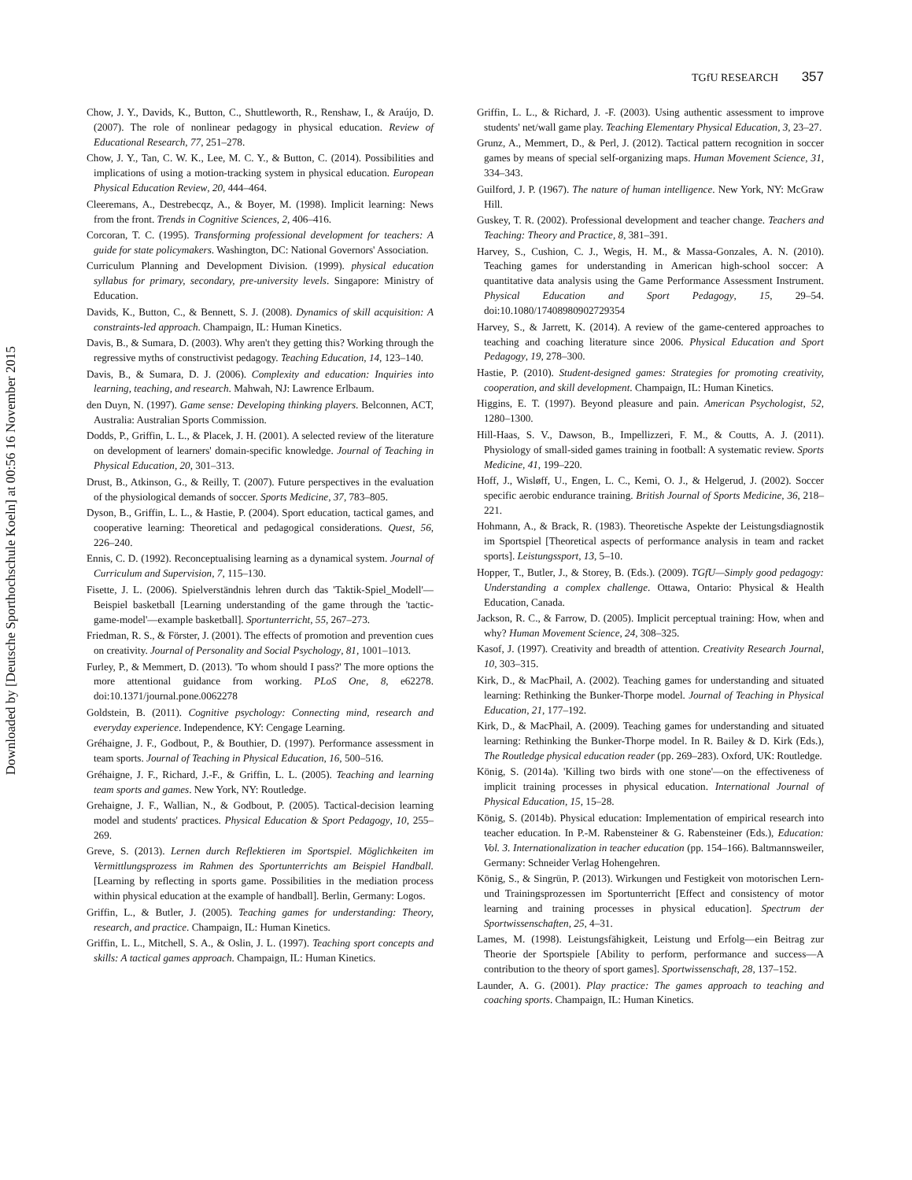Downloaded by [Deutsche Sporthochschule Koeln] at 00:56 16 November 2015
TGfU RESEARCH 357
Chow, J. Y., Davids, K., Button, C., Shuttleworth, R., Renshaw, I., & Araújo, D. (2007). The role of nonlinear pedagogy in physical education. Review of Educational Research, 77, 251–278.
Chow, J. Y., Tan, C. W. K., Lee, M. C. Y., & Button, C. (2014). Possibilities and implications of using a motion-tracking system in physical education. European Physical Education Review, 20, 444–464.
Cleeremans, A., Destrebecqz, A., & Boyer, M. (1998). Implicit learning: News from the front. Trends in Cognitive Sciences, 2, 406–416.
Corcoran, T. C. (1995). Transforming professional development for teachers: A guide for state policymakers. Washington, DC: National Governors' Association.
Curriculum Planning and Development Division. (1999). physical education syllabus for primary, secondary, pre-university levels. Singapore: Ministry of Education.
Davids, K., Button, C., & Bennett, S. J. (2008). Dynamics of skill acquisition: A constraints-led approach. Champaign, IL: Human Kinetics.
Davis, B., & Sumara, D. (2003). Why aren't they getting this? Working through the regressive myths of constructivist pedagogy. Teaching Education, 14, 123–140.
Davis, B., & Sumara, D. J. (2006). Complexity and education: Inquiries into learning, teaching, and research. Mahwah, NJ: Lawrence Erlbaum.
den Duyn, N. (1997). Game sense: Developing thinking players. Belconnen, ACT, Australia: Australian Sports Commission.
Dodds, P., Griffin, L. L., & Placek, J. H. (2001). A selected review of the literature on development of learners' domain-specific knowledge. Journal of Teaching in Physical Education, 20, 301–313.
Drust, B., Atkinson, G., & Reilly, T. (2007). Future perspectives in the evaluation of the physiological demands of soccer. Sports Medicine, 37, 783–805.
Dyson, B., Griffin, L. L., & Hastie, P. (2004). Sport education, tactical games, and cooperative learning: Theoretical and pedagogical considerations. Quest, 56, 226–240.
Ennis, C. D. (1992). Reconceptualising learning as a dynamical system. Journal of Curriculum and Supervision, 7, 115–130.
Fisette, J. L. (2006). Spielverständnis lehren durch das 'Taktik-Spiel_Modell'—Beispiel basketball [Learning understanding of the game through the 'tactic-game-model'—example basketball]. Sportunterricht, 55, 267–273.
Friedman, R. S., & Förster, J. (2001). The effects of promotion and prevention cues on creativity. Journal of Personality and Social Psychology, 81, 1001–1013.
Furley, P., & Memmert, D. (2013). 'To whom should I pass?' The more options the more attentional guidance from working. PLoS One, 8, e62278. doi:10.1371/journal.pone.0062278
Goldstein, B. (2011). Cognitive psychology: Connecting mind, research and everyday experience. Independence, KY: Cengage Learning.
Gréhaigne, J. F., Godbout, P., & Bouthier, D. (1997). Performance assessment in team sports. Journal of Teaching in Physical Education, 16, 500–516.
Gréhaigne, J. F., Richard, J.-F., & Griffin, L. L. (2005). Teaching and learning team sports and games. New York, NY: Routledge.
Grehaigne, J. F., Wallian, N., & Godbout, P. (2005). Tactical-decision learning model and students' practices. Physical Education & Sport Pedagogy, 10, 255–269.
Greve, S. (2013). Lernen durch Reflektieren im Sportspiel. Möglichkeiten im Vermittlungsprozess im Rahmen des Sportunterrichts am Beispiel Handball. [Learning by reflecting in sports game. Possibilities in the mediation process within physical education at the example of handball]. Berlin, Germany: Logos.
Griffin, L., & Butler, J. (2005). Teaching games for understanding: Theory, research, and practice. Champaign, IL: Human Kinetics.
Griffin, L. L., Mitchell, S. A., & Oslin, J. L. (1997). Teaching sport concepts and skills: A tactical games approach. Champaign, IL: Human Kinetics.
Griffin, L. L., & Richard, J. -F. (2003). Using authentic assessment to improve students' net/wall game play. Teaching Elementary Physical Education, 3, 23–27.
Grunz, A., Memmert, D., & Perl, J. (2012). Tactical pattern recognition in soccer games by means of special self-organizing maps. Human Movement Science, 31, 334–343.
Guilford, J. P. (1967). The nature of human intelligence. New York, NY: McGraw Hill.
Guskey, T. R. (2002). Professional development and teacher change. Teachers and Teaching: Theory and Practice, 8, 381–391.
Harvey, S., Cushion, C. J., Wegis, H. M., & Massa-Gonzales, A. N. (2010). Teaching games for understanding in American high-school soccer: A quantitative data analysis using the Game Performance Assessment Instrument. Physical Education and Sport Pedagogy, 15, 29–54. doi:10.1080/17408980902729354
Harvey, S., & Jarrett, K. (2014). A review of the game-centered approaches to teaching and coaching literature since 2006. Physical Education and Sport Pedagogy, 19, 278–300.
Hastie, P. (2010). Student-designed games: Strategies for promoting creativity, cooperation, and skill development. Champaign, IL: Human Kinetics.
Higgins, E. T. (1997). Beyond pleasure and pain. American Psychologist, 52, 1280–1300.
Hill-Haas, S. V., Dawson, B., Impellizzeri, F. M., & Coutts, A. J. (2011). Physiology of small-sided games training in football: A systematic review. Sports Medicine, 41, 199–220.
Hoff, J., Wisløff, U., Engen, L. C., Kemi, O. J., & Helgerud, J. (2002). Soccer specific aerobic endurance training. British Journal of Sports Medicine, 36, 218–221.
Hohmann, A., & Brack, R. (1983). Theoretische Aspekte der Leistungsdiagnostik im Sportspiel [Theoretical aspects of performance analysis in team and racket sports]. Leistungssport, 13, 5–10.
Hopper, T., Butler, J., & Storey, B. (Eds.). (2009). TGfU—Simply good pedagogy: Understanding a complex challenge. Ottawa, Ontario: Physical & Health Education, Canada.
Jackson, R. C., & Farrow, D. (2005). Implicit perceptual training: How, when and why? Human Movement Science, 24, 308–325.
Kasof, J. (1997). Creativity and breadth of attention. Creativity Research Journal, 10, 303–315.
Kirk, D., & MacPhail, A. (2002). Teaching games for understanding and situated learning: Rethinking the Bunker-Thorpe model. Journal of Teaching in Physical Education, 21, 177–192.
Kirk, D., & MacPhail, A. (2009). Teaching games for understanding and situated learning: Rethinking the Bunker-Thorpe model. In R. Bailey & D. Kirk (Eds.), The Routledge physical education reader (pp. 269–283). Oxford, UK: Routledge.
König, S. (2014a). 'Killing two birds with one stone'—on the effectiveness of implicit training processes in physical education. International Journal of Physical Education, 15, 15–28.
König, S. (2014b). Physical education: Implementation of empirical research into teacher education. In P.-M. Rabensteiner & G. Rabensteiner (Eds.), Education: Vol. 3. Internationalization in teacher education (pp. 154–166). Baltmannsweiler, Germany: Schneider Verlag Hohengehren.
König, S., & Singrün, P. (2013). Wirkungen und Festigkeit von motorischen Lern- und Trainingsprozessen im Sportunterricht [Effect and consistency of motor learning and training processes in physical education]. Spectrum der Sportwissenschaften, 25, 4–31.
Lames, M. (1998). Leistungsfähigkeit, Leistung und Erfolg—ein Beitrag zur Theorie der Sportspiele [Ability to perform, performance and success—A contribution to the theory of sport games]. Sportwissenschaft, 28, 137–152.
Launder, A. G. (2001). Play practice: The games approach to teaching and coaching sports. Champaign, IL: Human Kinetics.